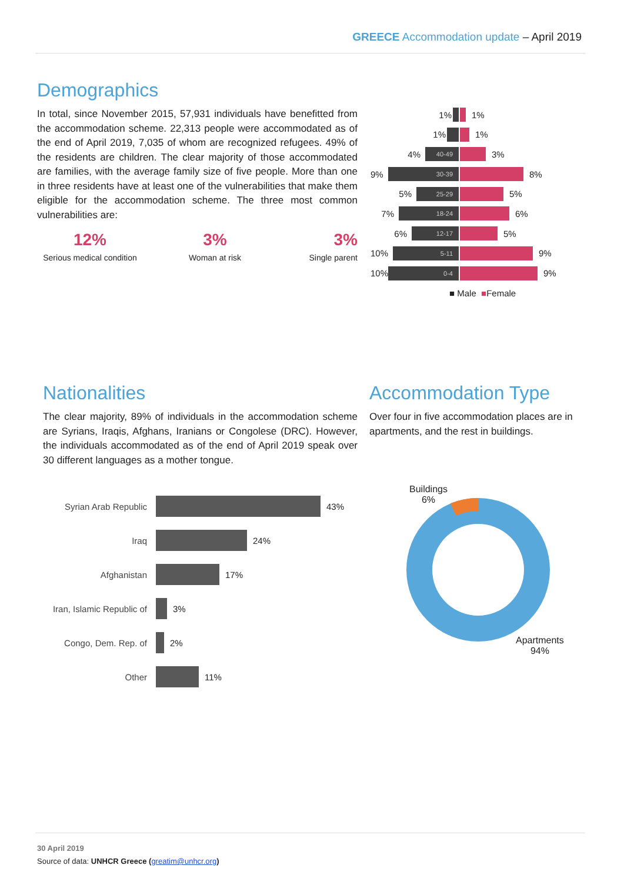GREECE Accommodation update – April 2019
Demographics
In total, since November 2015, 57,931 individuals have benefitted from the accommodation scheme. 22,313 people were accommodated as of the end of April 2019, 7,035 of whom are recognized refugees. 49% of the residents are children. The clear majority of those accommodated are families, with the average family size of five people. More than one in three residents have at least one of the vulnerabilities that make them eligible for the accommodation scheme. The three most common vulnerabilities are:
12% Serious medical condition
3% Woman at risk
3% Single parent
1% 60+ 1%
1% 1%
4% 40-49 3%
9% 30-39 8%
5% 25-29 5%
7% 18-24 6%
6% 12-17 5%
10% 5-11 9%
10% 0-4 9%
■ Male ■ Female
Nationalities
The clear majority, 89% of individuals in the accommodation scheme are Syrians, Iraqis, Afghans, Iranians or Congolese (DRC). However, the individuals accommodated as of the end of April 2019 speak over 30 different languages as a mother tongue.
Accommodation Type
Over four in five accommodation places are in apartments, and the rest in buildings.
Syrian Arab Republic 43%
Iraq 24%
Afghanistan 17%
Iran, Islamic Republic of 3%
Congo, Dem. Rep. of 2%
Other 11%
Buildings
6%
Apartments
94%
30 April 2019
Source of data: UNHCR Greece (greatim@unhcr.org)